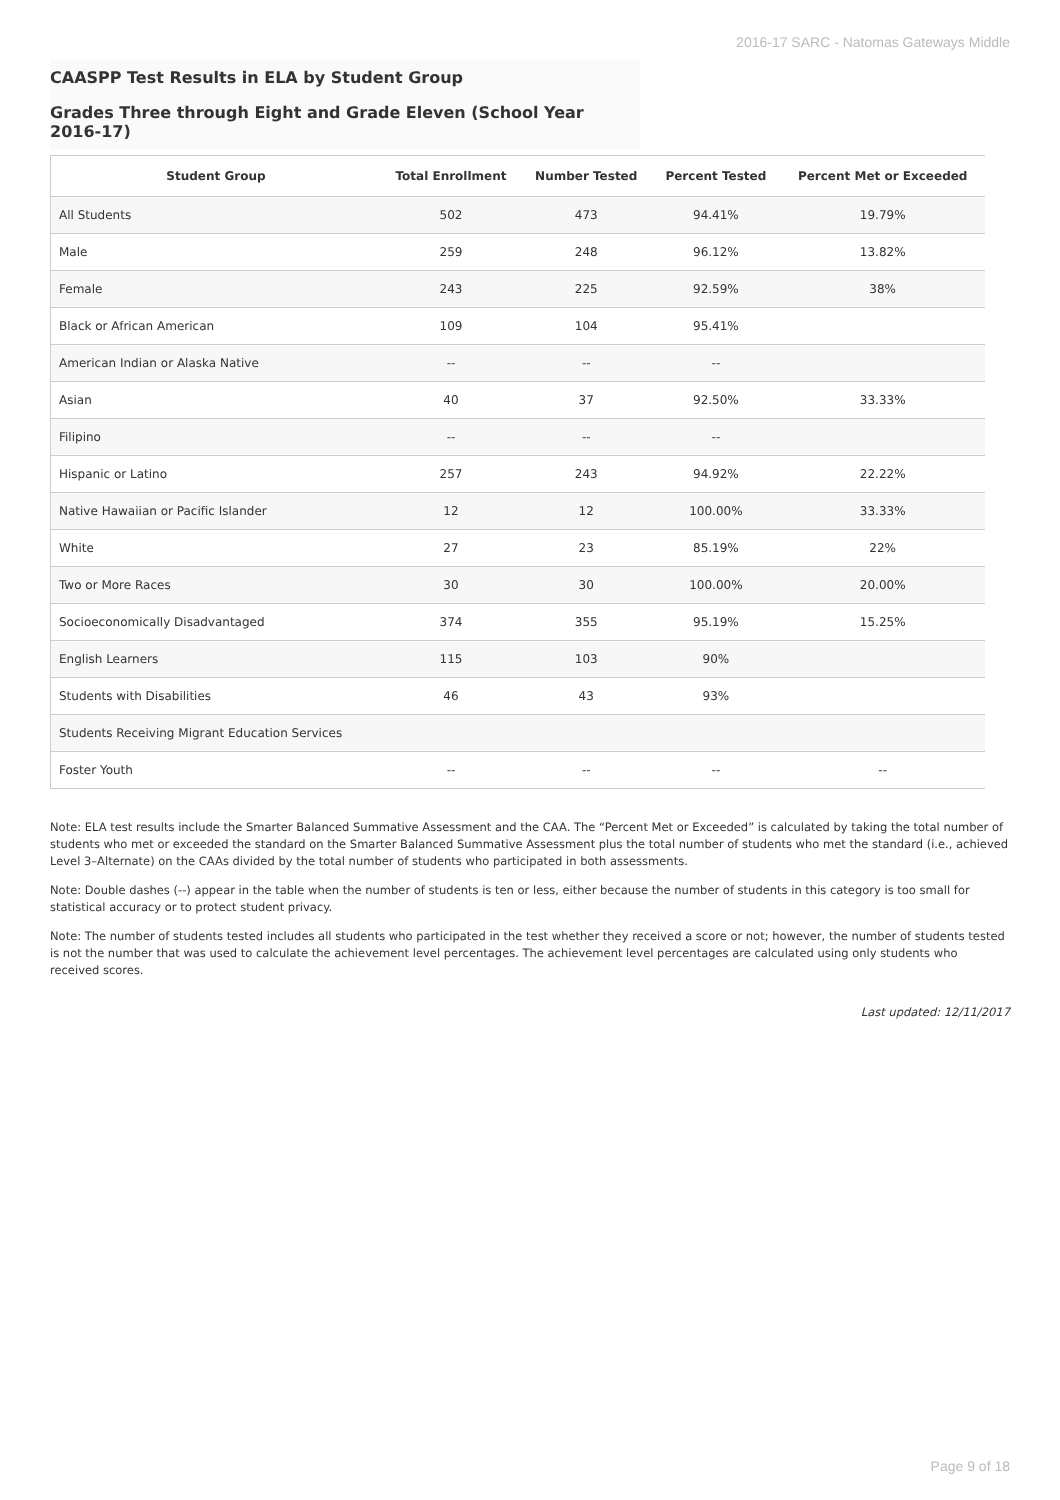2016-17 SARC - Natomas Gateways Middle
CAASPP Test Results in ELA by Student Group
Grades Three through Eight and Grade Eleven (School Year 2016-17)
| Student Group | Total Enrollment | Number Tested | Percent Tested | Percent Met or Exceeded |
| --- | --- | --- | --- | --- |
| All Students | 502 | 473 | 94.41% | 19.79% |
| Male | 259 | 248 | 96.12% | 13.82% |
| Female | 243 | 225 | 92.59% | 38% |
| Black or African American | 109 | 104 | 95.41% | |
| American Indian or Alaska Native | -- | -- | -- | |
| Asian | 40 | 37 | 92.50% | 33.33% |
| Filipino | -- | -- | -- | |
| Hispanic or Latino | 257 | 243 | 94.92% | 22.22% |
| Native Hawaiian or Pacific Islander | 12 | 12 | 100.00% | 33.33% |
| White | 27 | 23 | 85.19% | 22% |
| Two or More Races | 30 | 30 | 100.00% | 20.00% |
| Socioeconomically Disadvantaged | 374 | 355 | 95.19% | 15.25% |
| English Learners | 115 | 103 | 90% | |
| Students with Disabilities | 46 | 43 | 93% | |
| Students Receiving Migrant Education Services | | | | |
| Foster Youth | -- | -- | -- | -- |
Note: ELA test results include the Smarter Balanced Summative Assessment and the CAA. The “Percent Met or Exceeded” is calculated by taking the total number of students who met or exceeded the standard on the Smarter Balanced Summative Assessment plus the total number of students who met the standard (i.e., achieved Level 3–Alternate) on the CAAs divided by the total number of students who participated in both assessments.
Note: Double dashes (--) appear in the table when the number of students is ten or less, either because the number of students in this category is too small for statistical accuracy or to protect student privacy.
Note: The number of students tested includes all students who participated in the test whether they received a score or not; however, the number of students tested is not the number that was used to calculate the achievement level percentages. The achievement level percentages are calculated using only students who received scores.
Last updated: 12/11/2017
Page 9 of 18